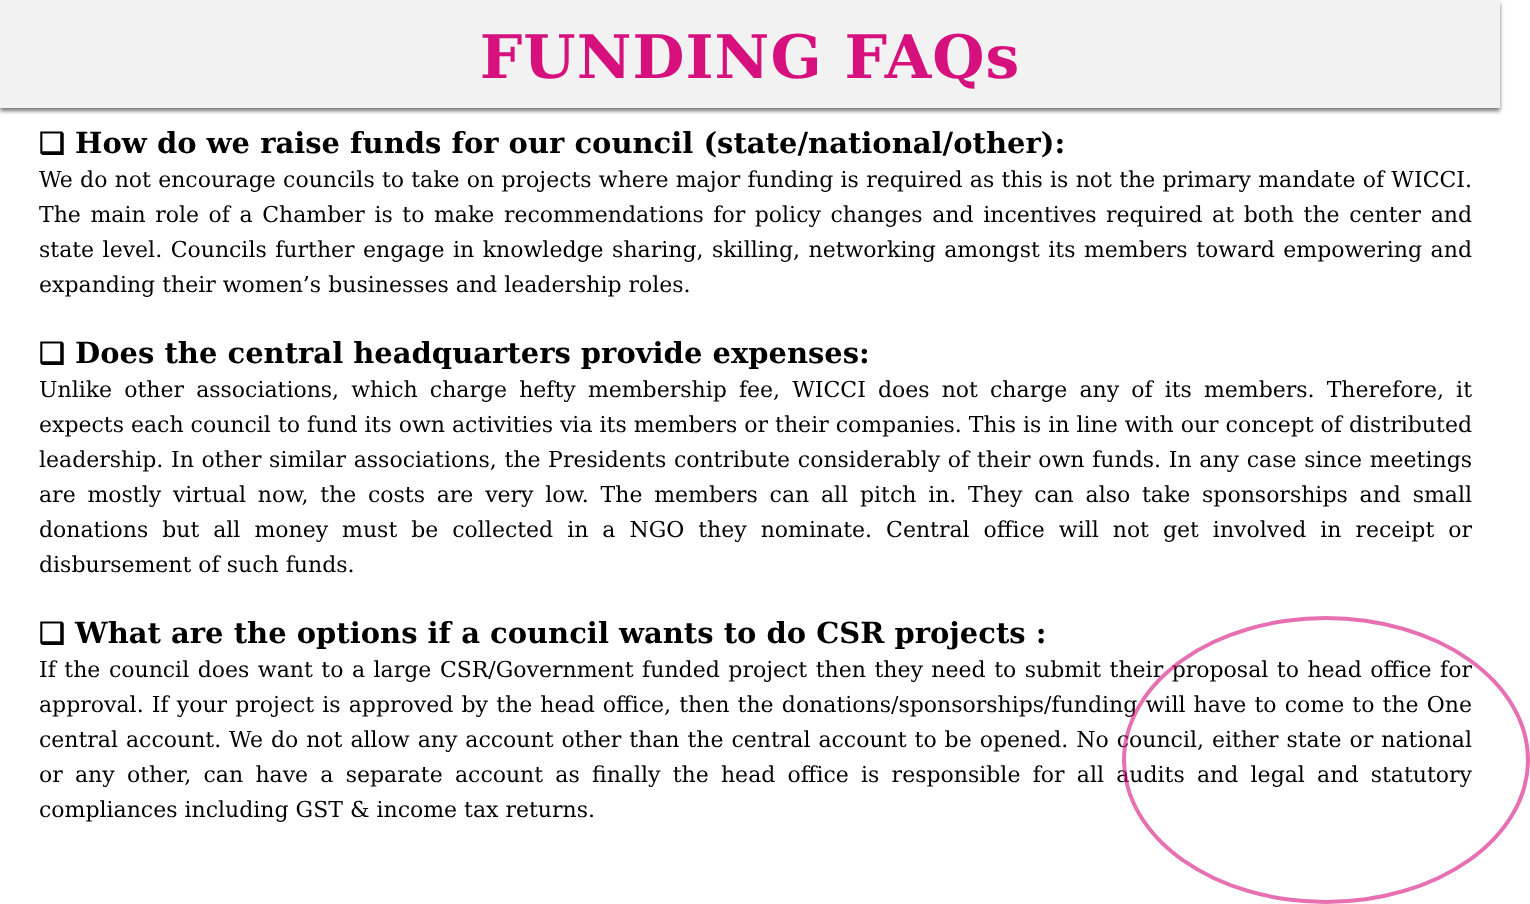FUNDING FAQs
❑ How do we raise funds for our council (state/national/other):
We do not encourage councils to take on projects where major funding is required as this is not the primary mandate of WICCI. The main role of a Chamber is to make recommendations for policy changes and incentives required at both the center and state level. Councils further engage in knowledge sharing, skilling, networking amongst its members toward empowering and expanding their women’s businesses and leadership roles.
❑ Does the central headquarters provide expenses:
Unlike other associations, which charge hefty membership fee, WICCI does not charge any of its members. Therefore, it expects each council to fund its own activities via its members or their companies. This is in line with our concept of distributed leadership. In other similar associations, the Presidents contribute considerably of their own funds. In any case since meetings are mostly virtual now, the costs are very low. The members can all pitch in. They can also take sponsorships and small donations but all money must be collected in a NGO they nominate. Central office will not get involved in receipt or disbursement of such funds.
❑ What are the options if a council wants to do CSR projects :
If the council does want to a large CSR/Government funded project then they need to submit their proposal to head office for approval. If your project is approved by the head office, then the donations/sponsorships/funding will have to come to the One central account. We do not allow any account other than the central account to be opened. No council, either state or national or any other, can have a separate account as finally the head office is responsible for all audits and legal and statutory compliances including GST & income tax returns.